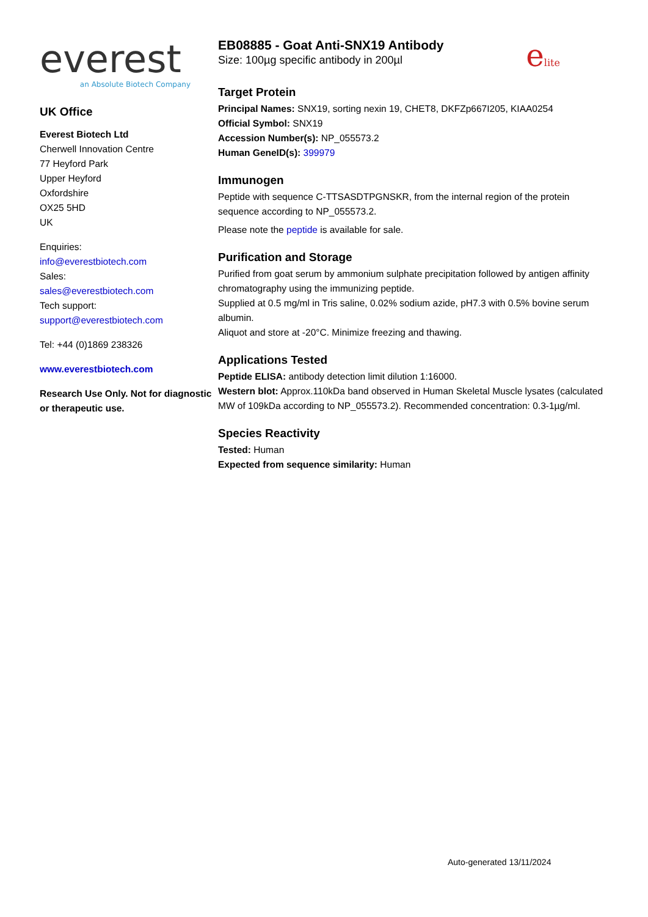everest
an Absolute Biotech Company
UK Office
Everest Biotech Ltd
Cherwell Innovation Centre
77 Heyford Park
Upper Heyford
Oxfordshire
OX25 5HD
UK
Enquiries:
info@everestbiotech.com
Sales:
sales@everestbiotech.com
Tech support:
support@everestbiotech.com
Tel: +44 (0)1869 238326
www.everestbiotech.com
Research Use Only. Not for diagnostic or therapeutic use.
EB08885 - Goat Anti-SNX19 Antibody
Size: 100µg specific antibody in 200µl
elite
Target Protein
Principal Names: SNX19, sorting nexin 19, CHET8, DKFZp667I205, KIAA0254
Official Symbol: SNX19
Accession Number(s): NP_055573.2
Human GeneID(s): 399979
Immunogen
Peptide with sequence C-TTSASDTPGNSKR, from the internal region of the protein sequence according to NP_055573.2.
Please note the peptide is available for sale.
Purification and Storage
Purified from goat serum by ammonium sulphate precipitation followed by antigen affinity chromatography using the immunizing peptide.
Supplied at 0.5 mg/ml in Tris saline, 0.02% sodium azide, pH7.3 with 0.5% bovine serum albumin.
Aliquot and store at -20°C. Minimize freezing and thawing.
Applications Tested
Peptide ELISA: antibody detection limit dilution 1:16000.
Western blot: Approx.110kDa band observed in Human Skeletal Muscle lysates (calculated MW of 109kDa according to NP_055573.2). Recommended concentration: 0.3-1µg/ml.
Species Reactivity
Tested: Human
Expected from sequence similarity: Human
Auto-generated 13/11/2024